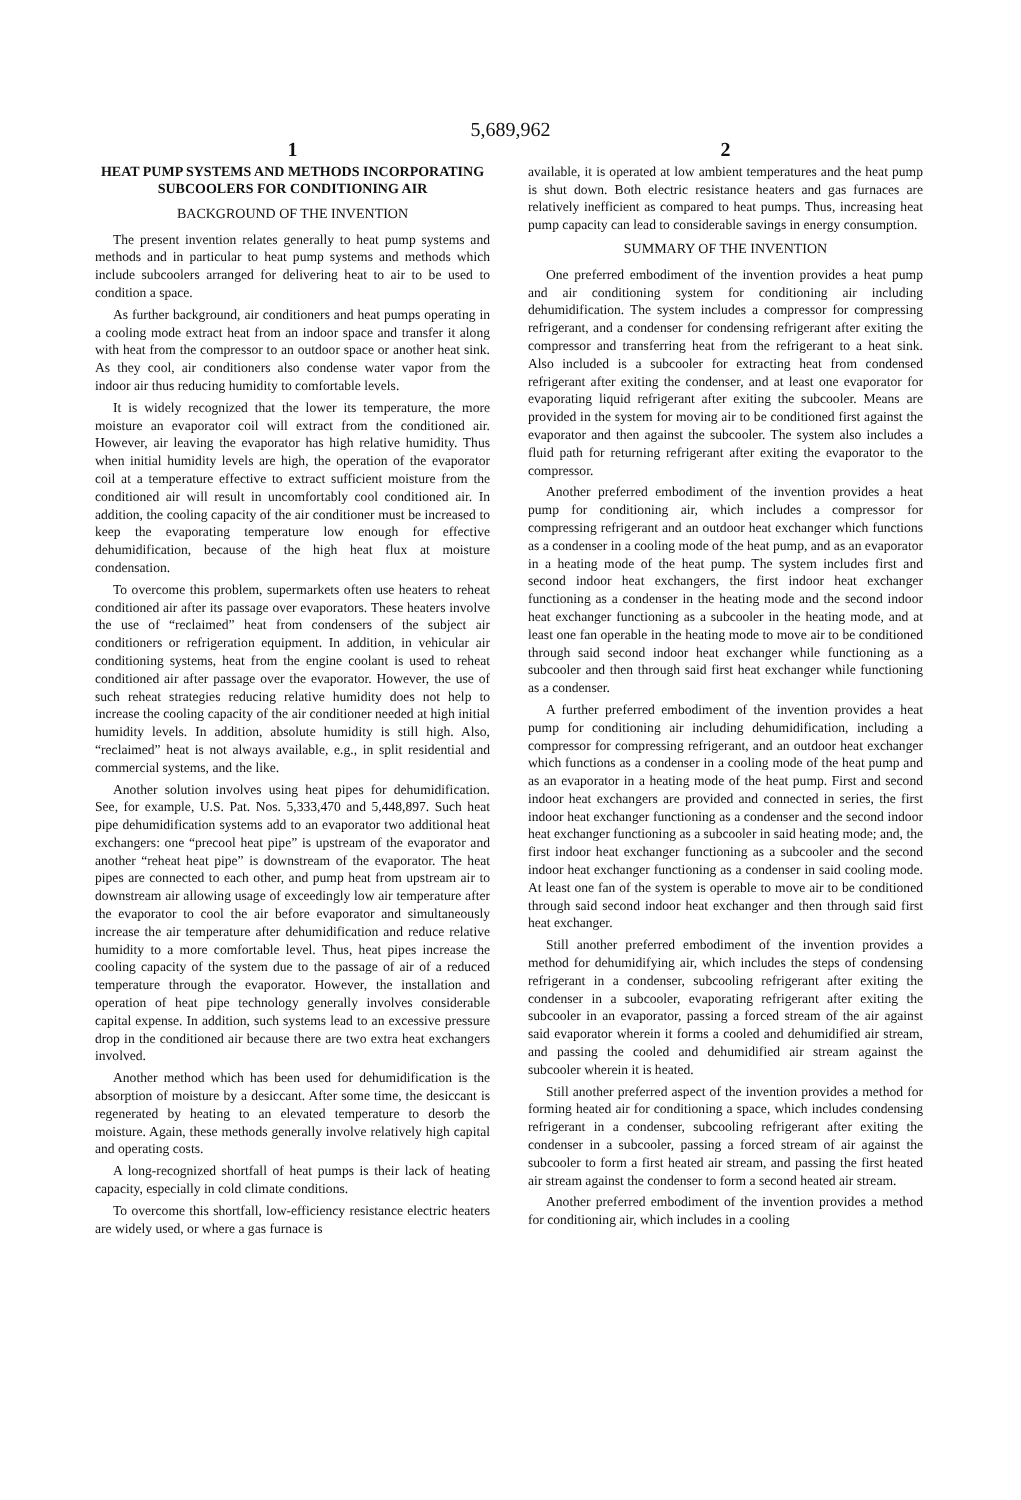5,689,962
1
HEAT PUMP SYSTEMS AND METHODS INCORPORATING SUBCOOLERS FOR CONDITIONING AIR
BACKGROUND OF THE INVENTION
The present invention relates generally to heat pump systems and methods and in particular to heat pump systems and methods which include subcoolers arranged for delivering heat to air to be used to condition a space.
As further background, air conditioners and heat pumps operating in a cooling mode extract heat from an indoor space and transfer it along with heat from the compressor to an outdoor space or another heat sink. As they cool, air conditioners also condense water vapor from the indoor air thus reducing humidity to comfortable levels.
It is widely recognized that the lower its temperature, the more moisture an evaporator coil will extract from the conditioned air. However, air leaving the evaporator has high relative humidity. Thus when initial humidity levels are high, the operation of the evaporator coil at a temperature effective to extract sufficient moisture from the conditioned air will result in uncomfortably cool conditioned air. In addition, the cooling capacity of the air conditioner must be increased to keep the evaporating temperature low enough for effective dehumidification, because of the high heat flux at moisture condensation.
To overcome this problem, supermarkets often use heaters to reheat conditioned air after its passage over evaporators. These heaters involve the use of “reclaimed” heat from condensers of the subject air conditioners or refrigeration equipment. In addition, in vehicular air conditioning systems, heat from the engine coolant is used to reheat conditioned air after passage over the evaporator. However, the use of such reheat strategies reducing relative humidity does not help to increase the cooling capacity of the air conditioner needed at high initial humidity levels. In addition, absolute humidity is still high. Also, “reclaimed” heat is not always available, e.g., in split residential and commercial systems, and the like.
Another solution involves using heat pipes for dehumidification. See, for example, U.S. Pat. Nos. 5,333,470 and 5,448,897. Such heat pipe dehumidification systems add to an evaporator two additional heat exchangers: one “precool heat pipe” is upstream of the evaporator and another “reheat heat pipe” is downstream of the evaporator. The heat pipes are connected to each other, and pump heat from upstream air to downstream air allowing usage of exceedingly low air temperature after the evaporator to cool the air before evaporator and simultaneously increase the air temperature after dehumidification and reduce relative humidity to a more comfortable level. Thus, heat pipes increase the cooling capacity of the system due to the passage of air of a reduced temperature through the evaporator. However, the installation and operation of heat pipe technology generally involves considerable capital expense. In addition, such systems lead to an excessive pressure drop in the conditioned air because there are two extra heat exchangers involved.
Another method which has been used for dehumidification is the absorption of moisture by a desiccant. After some time, the desiccant is regenerated by heating to an elevated temperature to desorb the moisture. Again, these methods generally involve relatively high capital and operating costs.
A long-recognized shortfall of heat pumps is their lack of heating capacity, especially in cold climate conditions.
To overcome this shortfall, low-efficiency resistance electric heaters are widely used, or where a gas furnace is
2
available, it is operated at low ambient temperatures and the heat pump is shut down. Both electric resistance heaters and gas furnaces are relatively inefficient as compared to heat pumps. Thus, increasing heat pump capacity can lead to considerable savings in energy consumption.
SUMMARY OF THE INVENTION
One preferred embodiment of the invention provides a heat pump and air conditioning system for conditioning air including dehumidification. The system includes a compressor for compressing refrigerant, and a condenser for condensing refrigerant after exiting the compressor and transferring heat from the refrigerant to a heat sink. Also included is a subcooler for extracting heat from condensed refrigerant after exiting the condenser, and at least one evaporator for evaporating liquid refrigerant after exiting the subcooler. Means are provided in the system for moving air to be conditioned first against the evaporator and then against the subcooler. The system also includes a fluid path for returning refrigerant after exiting the evaporator to the compressor.
Another preferred embodiment of the invention provides a heat pump for conditioning air, which includes a compressor for compressing refrigerant and an outdoor heat exchanger which functions as a condenser in a cooling mode of the heat pump, and as an evaporator in a heating mode of the heat pump. The system includes first and second indoor heat exchangers, the first indoor heat exchanger functioning as a condenser in the heating mode and the second indoor heat exchanger functioning as a subcooler in the heating mode, and at least one fan operable in the heating mode to move air to be conditioned through said second indoor heat exchanger while functioning as a subcooler and then through said first heat exchanger while functioning as a condenser.
A further preferred embodiment of the invention provides a heat pump for conditioning air including dehumidification, including a compressor for compressing refrigerant, and an outdoor heat exchanger which functions as a condenser in a cooling mode of the heat pump and as an evaporator in a heating mode of the heat pump. First and second indoor heat exchangers are provided and connected in series, the first indoor heat exchanger functioning as a condenser and the second indoor heat exchanger functioning as a subcooler in said heating mode; and, the first indoor heat exchanger functioning as a subcooler and the second indoor heat exchanger functioning as a condenser in said cooling mode. At least one fan of the system is operable to move air to be conditioned through said second indoor heat exchanger and then through said first heat exchanger.
Still another preferred embodiment of the invention provides a method for dehumidifying air, which includes the steps of condensing refrigerant in a condenser, subcooling refrigerant after exiting the condenser in a subcooler, evaporating refrigerant after exiting the subcooler in an evaporator, passing a forced stream of the air against said evaporator wherein it forms a cooled and dehumidified air stream, and passing the cooled and dehumidified air stream against the subcooler wherein it is heated.
Still another preferred aspect of the invention provides a method for forming heated air for conditioning a space, which includes condensing refrigerant in a condenser, subcooling refrigerant after exiting the condenser in a subcooler, passing a forced stream of air against the subcooler to form a first heated air stream, and passing the first heated air stream against the condenser to form a second heated air stream.
Another preferred embodiment of the invention provides a method for conditioning air, which includes in a cooling